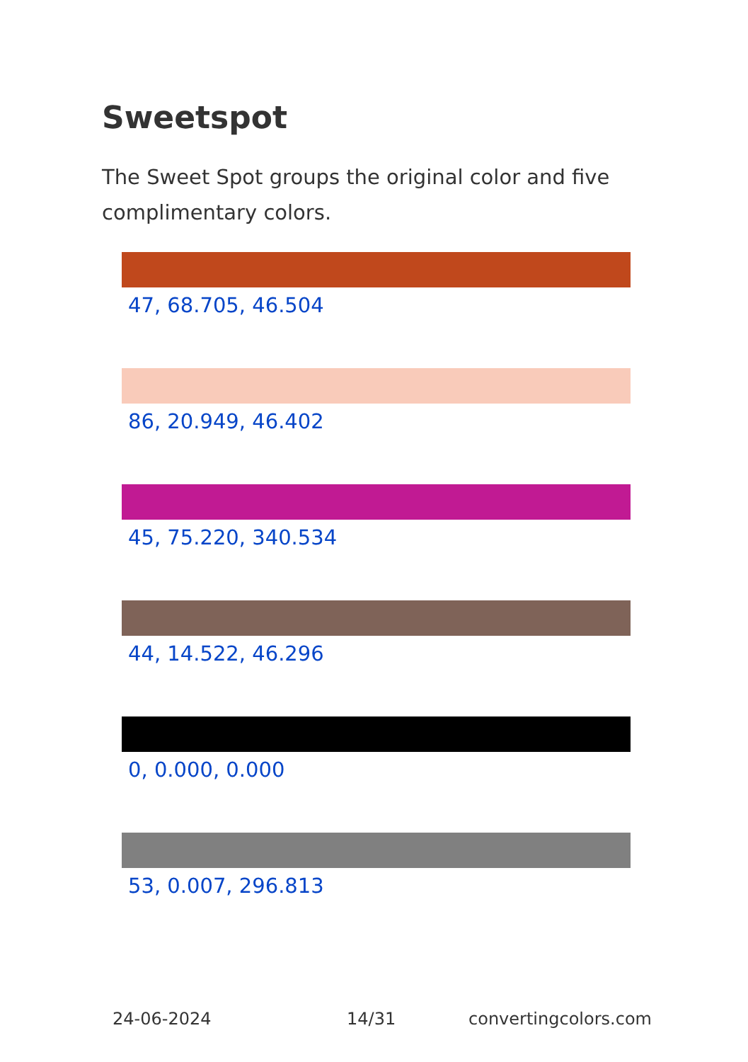Sweetspot
The Sweet Spot groups the original color and five complimentary colors.
47, 68.705, 46.504
86, 20.949, 46.402
45, 75.220, 340.534
44, 14.522, 46.296
0, 0.000, 0.000
53, 0.007, 296.813
24-06-2024 14/31 convertingcolors.com